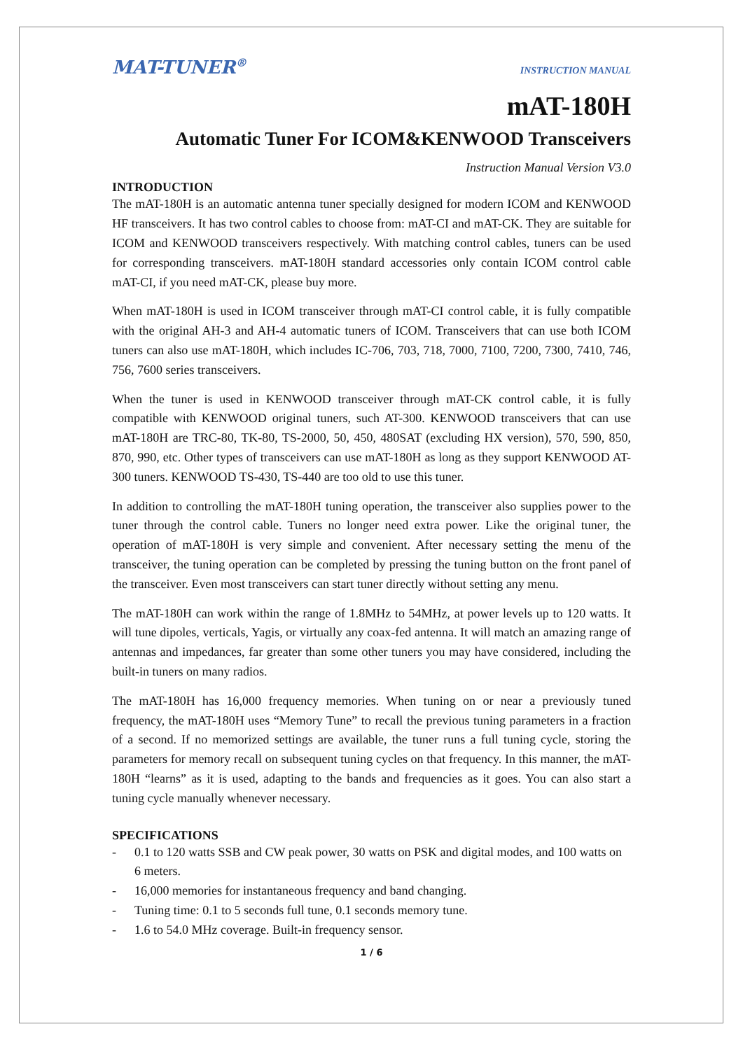MAT-TUNER<sup>®</sup>
INSTRUCTION MANUAL
mAT-180H
Automatic Tuner For ICOM&KENWOOD Transceivers
Instruction Manual Version V3.0
INTRODUCTION
The mAT-180H is an automatic antenna tuner specially designed for modern ICOM and KENWOOD HF transceivers. It has two control cables to choose from: mAT-CI and mAT-CK. They are suitable for ICOM and KENWOOD transceivers respectively. With matching control cables, tuners can be used for corresponding transceivers. mAT-180H standard accessories only contain ICOM control cable mAT-CI, if you need mAT-CK, please buy more.
When mAT-180H is used in ICOM transceiver through mAT-CI control cable, it is fully compatible with the original AH-3 and AH-4 automatic tuners of ICOM. Transceivers that can use both ICOM tuners can also use mAT-180H, which includes IC-706, 703, 718, 7000, 7100, 7200, 7300, 7410, 746, 756, 7600 series transceivers.
When the tuner is used in KENWOOD transceiver through mAT-CK control cable, it is fully compatible with KENWOOD original tuners, such AT-300. KENWOOD transceivers that can use mAT-180H are TRC-80, TK-80, TS-2000, 50, 450, 480SAT (excluding HX version), 570, 590, 850, 870, 990, etc. Other types of transceivers can use mAT-180H as long as they support KENWOOD AT-300 tuners. KENWOOD TS-430, TS-440 are too old to use this tuner.
In addition to controlling the mAT-180H tuning operation, the transceiver also supplies power to the tuner through the control cable. Tuners no longer need extra power. Like the original tuner, the operation of mAT-180H is very simple and convenient. After necessary setting the menu of the transceiver, the tuning operation can be completed by pressing the tuning button on the front panel of the transceiver. Even most transceivers can start tuner directly without setting any menu.
The mAT-180H can work within the range of 1.8MHz to 54MHz, at power levels up to 120 watts. It will tune dipoles, verticals, Yagis, or virtually any coax-fed antenna. It will match an amazing range of antennas and impedances, far greater than some other tuners you may have considered, including the built-in tuners on many radios.
The mAT-180H has 16,000 frequency memories. When tuning on or near a previously tuned frequency, the mAT-180H uses “Memory Tune” to recall the previous tuning parameters in a fraction of a second. If no memorized settings are available, the tuner runs a full tuning cycle, storing the parameters for memory recall on subsequent tuning cycles on that frequency. In this manner, the mAT-180H “learns” as it is used, adapting to the bands and frequencies as it goes. You can also start a tuning cycle manually whenever necessary.
SPECIFICATIONS
- 0.1 to 120 watts SSB and CW peak power, 30 watts on PSK and digital modes, and 100 watts on 6 meters.
- 16,000 memories for instantaneous frequency and band changing.
- Tuning time: 0.1 to 5 seconds full tune, 0.1 seconds memory tune.
- 1.6 to 54.0 MHz coverage. Built-in frequency sensor.
1 / 6